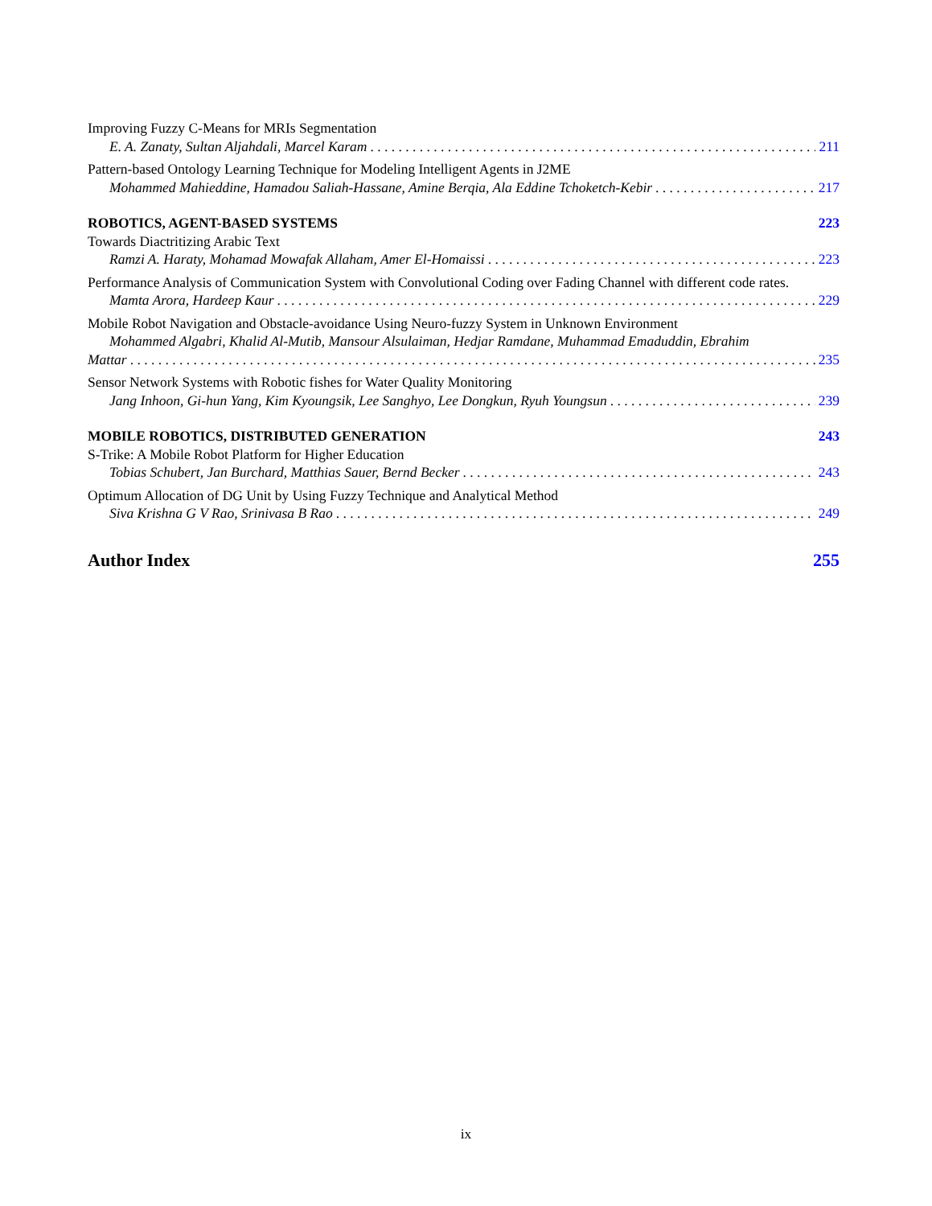Improving Fuzzy C-Means for MRIs Segmentation
E. A. Zanaty, Sultan Aljahdali, Marcel Karam 211
Pattern-based Ontology Learning Technique for Modeling Intelligent Agents in J2ME
Mohammed Mahieddine, Hamadou Saliah-Hassane, Amine Berqia, Ala Eddine Tchoketch-Kebir 217
ROBOTICS, AGENT-BASED SYSTEMS 223
Towards Diactritizing Arabic Text
Ramzi A. Haraty, Mohamad Mowafak Allaham, Amer El-Homaissi 223
Performance Analysis of Communication System with Convolutional Coding over Fading Channel with different code rates.
Mamta Arora, Hardeep Kaur 229
Mobile Robot Navigation and Obstacle-avoidance Using Neuro-fuzzy System in Unknown Environment
Mohammed Algabri, Khalid Al-Mutib, Mansour Alsulaiman, Hedjar Ramdane, Muhammad Emaduddin, Ebrahim
Mattar 235
Sensor Network Systems with Robotic fishes for Water Quality Monitoring
Jang Inhoon, Gi-hun Yang, Kim Kyoungsik, Lee Sanghyo, Lee Dongkun, Ryuh Youngsun 239
MOBILE ROBOTICS, DISTRIBUTED GENERATION 243
S-Trike: A Mobile Robot Platform for Higher Education
Tobias Schubert, Jan Burchard, Matthias Sauer, Bernd Becker 243
Optimum Allocation of DG Unit by Using Fuzzy Technique and Analytical Method
Siva Krishna G V Rao, Srinivasa B Rao 249
Author Index 255
ix